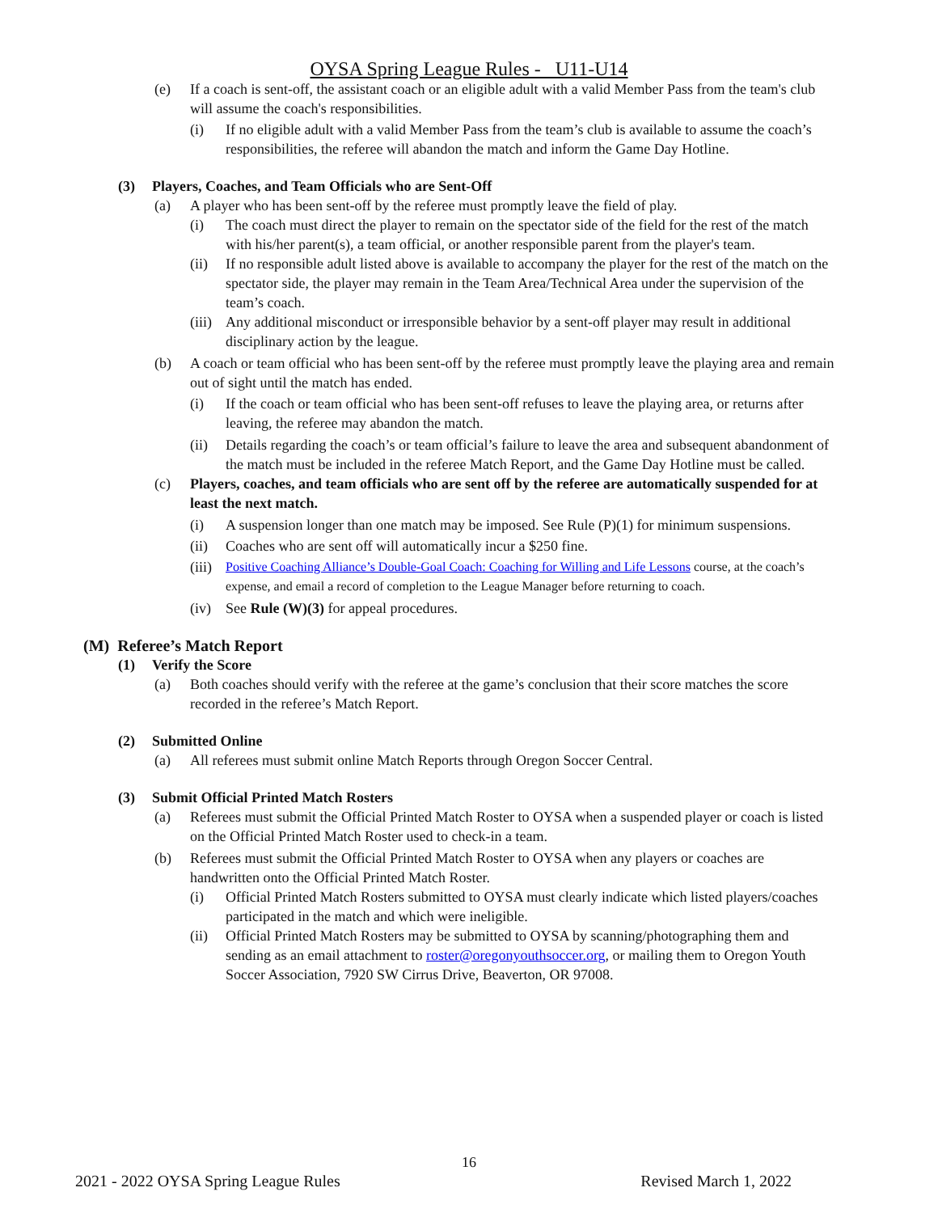OYSA Spring League Rules - U11-U14
(e) If a coach is sent-off, the assistant coach or an eligible adult with a valid Member Pass from the team's club will assume the coach's responsibilities.
(i) If no eligible adult with a valid Member Pass from the team’s club is available to assume the coach’s responsibilities, the referee will abandon the match and inform the Game Day Hotline.
(3) Players, Coaches, and Team Officials who are Sent-Off
(a) A player who has been sent-off by the referee must promptly leave the field of play.
(i) The coach must direct the player to remain on the spectator side of the field for the rest of the match with his/her parent(s), a team official, or another responsible parent from the player's team.
(ii) If no responsible adult listed above is available to accompany the player for the rest of the match on the spectator side, the player may remain in the Team Area/Technical Area under the supervision of the team’s coach.
(iii) Any additional misconduct or irresponsible behavior by a sent-off player may result in additional disciplinary action by the league.
(b) A coach or team official who has been sent-off by the referee must promptly leave the playing area and remain out of sight until the match has ended.
(i) If the coach or team official who has been sent-off refuses to leave the playing area, or returns after leaving, the referee may abandon the match.
(ii) Details regarding the coach’s or team official’s failure to leave the area and subsequent abandonment of the match must be included in the referee Match Report, and the Game Day Hotline must be called.
(c) Players, coaches, and team officials who are sent off by the referee are automatically suspended for at least the next match.
(i) A suspension longer than one match may be imposed. See Rule (P)(1) for minimum suspensions.
(ii) Coaches who are sent off will automatically incur a $250 fine.
(iii) Positive Coaching Alliance’s Double-Goal Coach: Coaching for Willing and Life Lessons course, at the coach’s expense, and email a record of completion to the League Manager before returning to coach.
(iv) See Rule (W)(3) for appeal procedures.
(M) Referee’s Match Report
(1) Verify the Score
(a) Both coaches should verify with the referee at the game’s conclusion that their score matches the score recorded in the referee’s Match Report.
(2) Submitted Online
(a) All referees must submit online Match Reports through Oregon Soccer Central.
(3) Submit Official Printed Match Rosters
(a) Referees must submit the Official Printed Match Roster to OYSA when a suspended player or coach is listed on the Official Printed Match Roster used to check-in a team.
(b) Referees must submit the Official Printed Match Roster to OYSA when any players or coaches are handwritten onto the Official Printed Match Roster.
(i) Official Printed Match Rosters submitted to OYSA must clearly indicate which listed players/coaches participated in the match and which were ineligible.
(ii) Official Printed Match Rosters may be submitted to OYSA by scanning/photographing them and sending as an email attachment to roster@oregonyouthsoccer.org, or mailing them to Oregon Youth Soccer Association, 7920 SW Cirrus Drive, Beaverton, OR 97008.
16
2021 - 2022 OYSA Spring League Rules Revised March 1, 2022